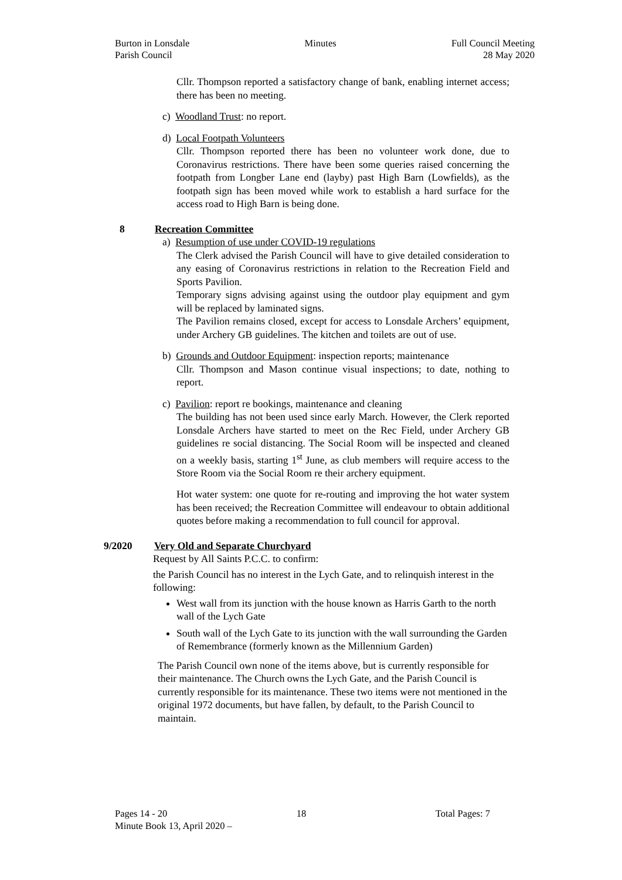Burton in Lonsdale
Parish Council
Minutes Full Council Meeting
28 May 2020
Cllr. Thompson reported a satisfactory change of bank, enabling internet access; there has been no meeting.
c) Woodland Trust: no report.
d) Local Footpath Volunteers
Cllr. Thompson reported there has been no volunteer work done, due to Coronavirus restrictions. There have been some queries raised concerning the footpath from Longber Lane end (layby) past High Barn (Lowfields), as the footpath sign has been moved while work to establish a hard surface for the access road to High Barn is being done.
8 Recreation Committee
a) Resumption of use under COVID-19 regulations
The Clerk advised the Parish Council will have to give detailed consideration to any easing of Coronavirus restrictions in relation to the Recreation Field and Sports Pavilion.
Temporary signs advising against using the outdoor play equipment and gym will be replaced by laminated signs.
The Pavilion remains closed, except for access to Lonsdale Archers’ equipment, under Archery GB guidelines. The kitchen and toilets are out of use.
b) Grounds and Outdoor Equipment: inspection reports; maintenance
Cllr. Thompson and Mason continue visual inspections; to date, nothing to report.
c) Pavilion: report re bookings, maintenance and cleaning
The building has not been used since early March. However, the Clerk reported Lonsdale Archers have started to meet on the Rec Field, under Archery GB guidelines re social distancing. The Social Room will be inspected and cleaned on a weekly basis, starting 1<sup>st</sup> June, as club members will require access to the Store Room via the Social Room re their archery equipment.
Hot water system: one quote for re-routing and improving the hot water system has been received; the Recreation Committee will endeavour to obtain additional quotes before making a recommendation to full council for approval.
9/2020 Very Old and Separate Churchyard
Request by All Saints P.C.C. to confirm:
the Parish Council has no interest in the Lych Gate, and to relinquish interest in the following:
West wall from its junction with the house known as Harris Garth to the north wall of the Lych Gate
South wall of the Lych Gate to its junction with the wall surrounding the Garden of Remembrance (formerly known as the Millennium Garden)
The Parish Council own none of the items above, but is currently responsible for their maintenance. The Church owns the Lych Gate, and the Parish Council is currently responsible for its maintenance. These two items were not mentioned in the original 1972 documents, but have fallen, by default, to the Parish Council to maintain.
Pages 14 - 20 18 Total Pages: 7
Minute Book 13, April 2020 –